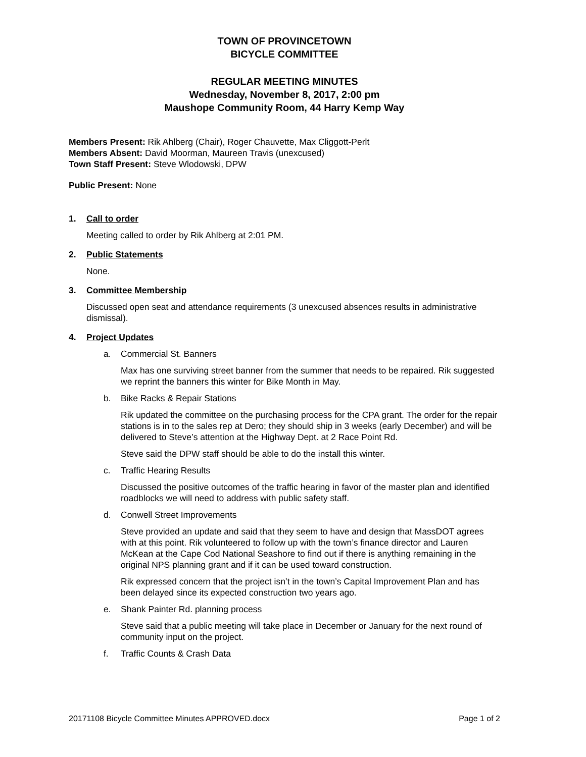TOWN OF PROVINCETOWN
BICYCLE COMMITTEE
REGULAR MEETING MINUTES
Wednesday, November 8, 2017, 2:00 pm
Maushope Community Room, 44 Harry Kemp Way
Members Present: Rik Ahlberg (Chair), Roger Chauvette, Max Cliggott-Perlt
Members Absent: David Moorman, Maureen Travis (unexcused)
Town Staff Present: Steve Wlodowski, DPW
Public Present: None
1. Call to order
Meeting called to order by Rik Ahlberg at 2:01 PM.
2. Public Statements
None.
3. Committee Membership
Discussed open seat and attendance requirements (3 unexcused absences results in administrative dismissal).
4. Project Updates
a. Commercial St. Banners
Max has one surviving street banner from the summer that needs to be repaired. Rik suggested we reprint the banners this winter for Bike Month in May.
b. Bike Racks & Repair Stations
Rik updated the committee on the purchasing process for the CPA grant. The order for the repair stations is in to the sales rep at Dero; they should ship in 3 weeks (early December) and will be delivered to Steve’s attention at the Highway Dept. at 2 Race Point Rd.
Steve said the DPW staff should be able to do the install this winter.
c. Traffic Hearing Results
Discussed the positive outcomes of the traffic hearing in favor of the master plan and identified roadblocks we will need to address with public safety staff.
d. Conwell Street Improvements
Steve provided an update and said that they seem to have and design that MassDOT agrees with at this point. Rik volunteered to follow up with the town’s finance director and Lauren McKean at the Cape Cod National Seashore to find out if there is anything remaining in the original NPS planning grant and if it can be used toward construction.
Rik expressed concern that the project isn’t in the town’s Capital Improvement Plan and has been delayed since its expected construction two years ago.
e. Shank Painter Rd. planning process
Steve said that a public meeting will take place in December or January for the next round of community input on the project.
f. Traffic Counts & Crash Data
20171108 Bicycle Committee Minutes APPROVED.docx Page 1 of 2